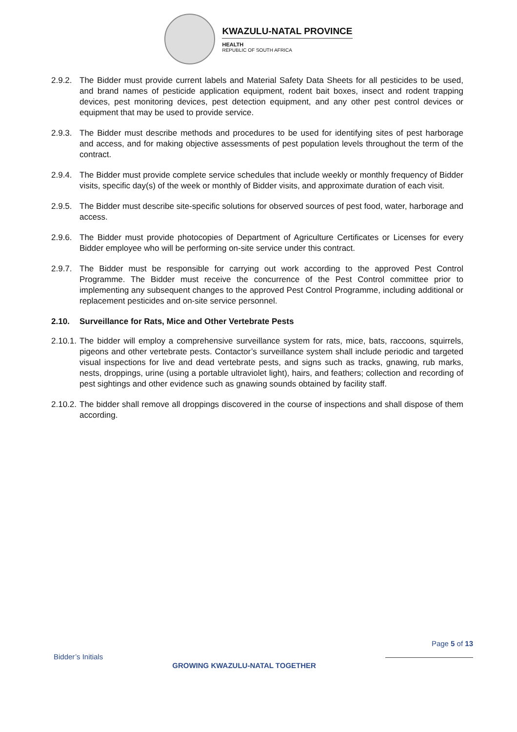KWAZULU-NATAL PROVINCE
HEALTH
REPUBLIC OF SOUTH AFRICA
2.9.2.
The Bidder must provide current labels and Material Safety Data Sheets for all pesticides to be used, and brand names of pesticide application equipment, rodent bait boxes, insect and rodent trapping devices, pest monitoring devices, pest detection equipment, and any other pest control devices or equipment that may be used to provide service.
2.9.3.
The Bidder must describe methods and procedures to be used for identifying sites of pest harborage and access, and for making objective assessments of pest population levels throughout the term of the contract.
2.9.4.
The Bidder must provide complete service schedules that include weekly or monthly frequency of Bidder visits, specific day(s) of the week or monthly of Bidder visits, and approximate duration of each visit.
2.9.5.
The Bidder must describe site-specific solutions for observed sources of pest food, water, harborage and access.
2.9.6.
The Bidder must provide photocopies of Department of Agriculture Certificates or Licenses for every Bidder employee who will be performing on-site service under this contract.
2.9.7.
The Bidder must be responsible for carrying out work according to the approved Pest Control Programme. The Bidder must receive the concurrence of the Pest Control committee prior to implementing any subsequent changes to the approved Pest Control Programme, including additional or replacement pesticides and on-site service personnel.
2.10. Surveillance for Rats, Mice and Other Vertebrate Pests
2.10.1.
The bidder will employ a comprehensive surveillance system for rats, mice, bats, raccoons, squirrels, pigeons and other vertebrate pests. Contactor’s surveillance system shall include periodic and targeted visual inspections for live and dead vertebrate pests, and signs such as tracks, gnawing, rub marks, nests, droppings, urine (using a portable ultraviolet light), hairs, and feathers; collection and recording of pest sightings and other evidence such as gnawing sounds obtained by facility staff.
2.10.2.
The bidder shall remove all droppings discovered in the course of inspections and shall dispose of them according.
Page 5 of 13
Bidder’s Initials GROWING KWAZULU-NATAL TOGETHER